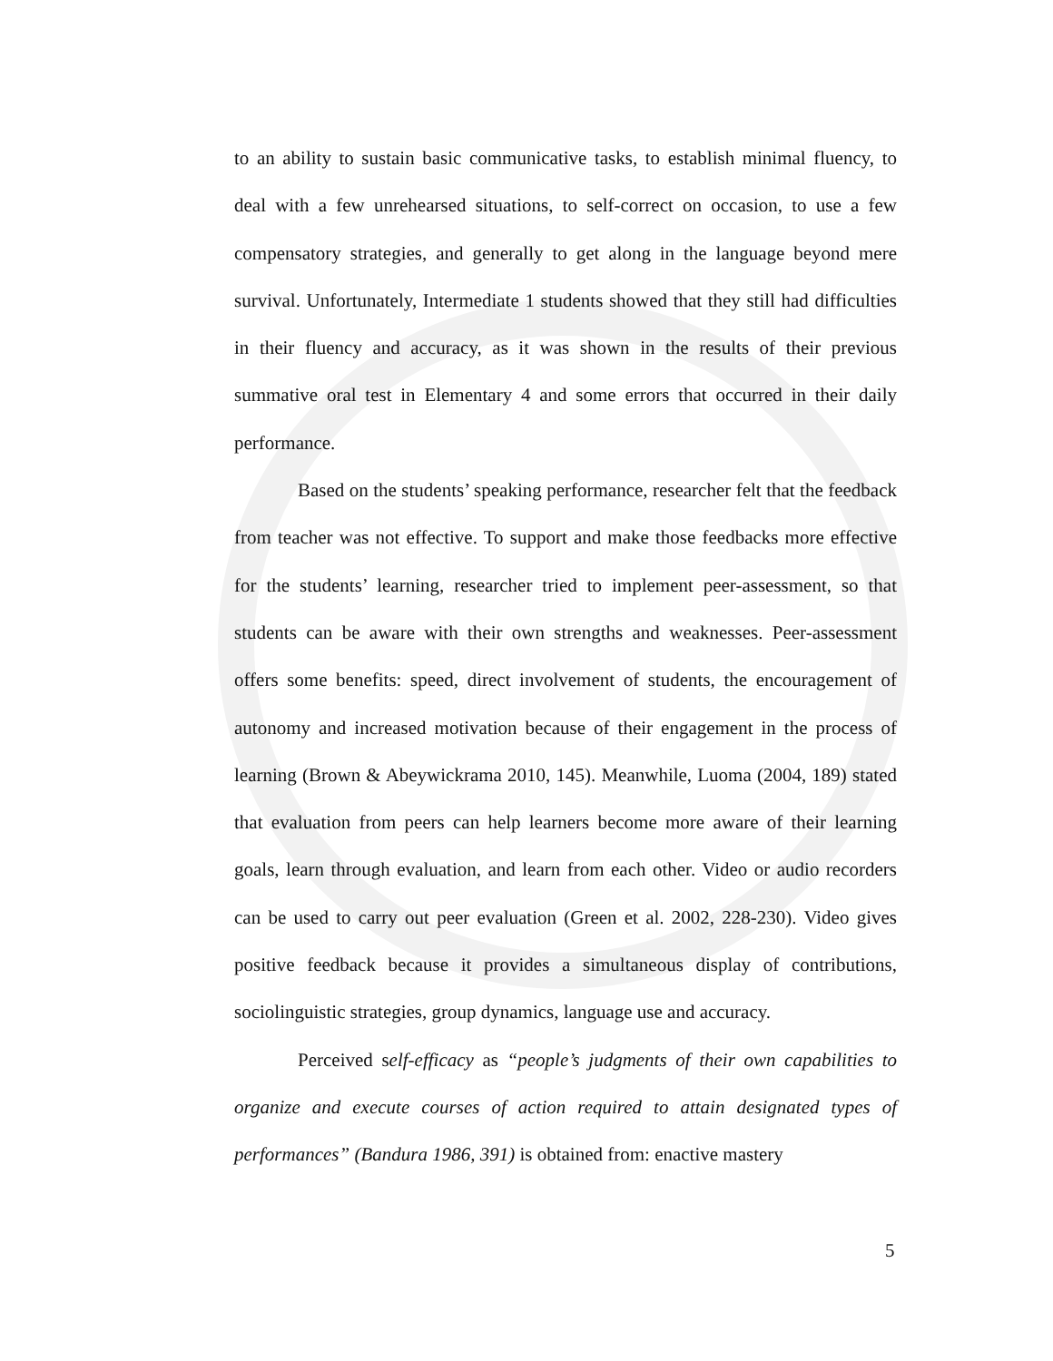to an ability to sustain basic communicative tasks, to establish minimal fluency, to deal with a few unrehearsed situations, to self-correct on occasion, to use a few compensatory strategies, and generally to get along in the language beyond mere survival. Unfortunately, Intermediate 1 students showed that they still had difficulties in their fluency and accuracy, as it was shown in the results of their previous summative oral test in Elementary 4 and some errors that occurred in their daily performance.
Based on the students’ speaking performance, researcher felt that the feedback from teacher was not effective. To support and make those feedbacks more effective for the students’ learning, researcher tried to implement peer-assessment, so that students can be aware with their own strengths and weaknesses. Peer-assessment offers some benefits: speed, direct involvement of students, the encouragement of autonomy and increased motivation because of their engagement in the process of learning (Brown & Abeywickrama 2010, 145). Meanwhile, Luoma (2004, 189) stated that evaluation from peers can help learners become more aware of their learning goals, learn through evaluation, and learn from each other. Video or audio recorders can be used to carry out peer evaluation (Green et al. 2002, 228-230). Video gives positive feedback because it provides a simultaneous display of contributions, sociolinguistic strategies, group dynamics, language use and accuracy.
Perceived self-efficacy as “people’s judgments of their own capabilities to organize and execute courses of action required to attain designated types of performances” (Bandura 1986, 391) is obtained from: enactive mastery
5